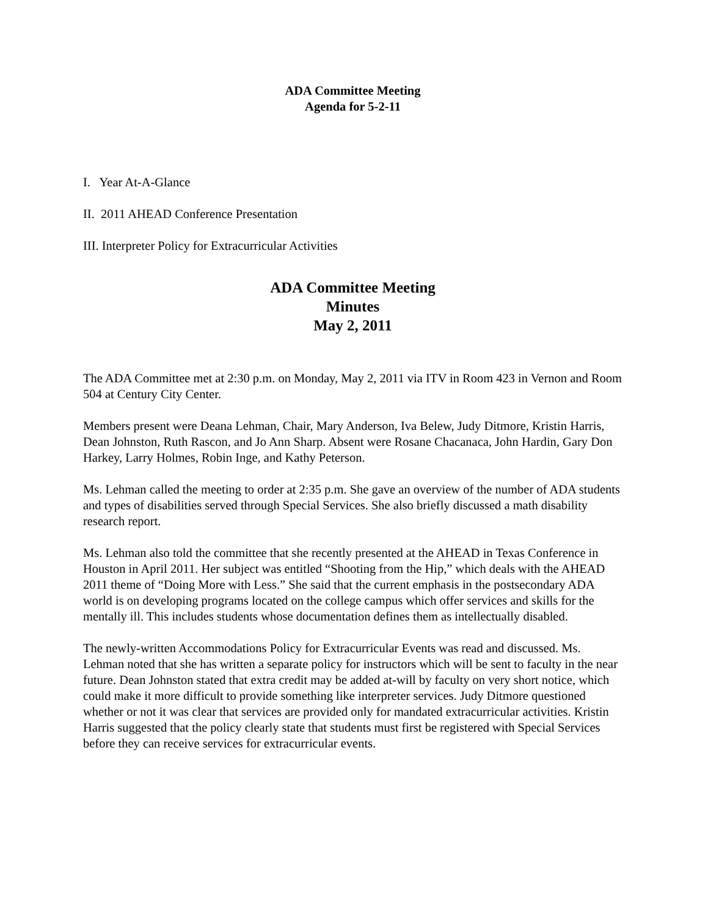ADA Committee Meeting
Agenda for 5-2-11
I. Year At-A-Glance
II. 2011 AHEAD Conference Presentation
III. Interpreter Policy for Extracurricular Activities
ADA Committee Meeting
Minutes
May 2, 2011
The ADA Committee met at 2:30 p.m. on Monday, May 2, 2011 via ITV in Room 423 in Vernon and Room 504 at Century City Center.
Members present were Deana Lehman, Chair, Mary Anderson, Iva Belew, Judy Ditmore, Kristin Harris, Dean Johnston, Ruth Rascon, and Jo Ann Sharp. Absent were Rosane Chacanaca, John Hardin, Gary Don Harkey, Larry Holmes, Robin Inge, and Kathy Peterson.
Ms. Lehman called the meeting to order at 2:35 p.m. She gave an overview of the number of ADA students and types of disabilities served through Special Services. She also briefly discussed a math disability research report.
Ms. Lehman also told the committee that she recently presented at the AHEAD in Texas Conference in Houston in April 2011. Her subject was entitled “Shooting from the Hip,” which deals with the AHEAD 2011 theme of “Doing More with Less.” She said that the current emphasis in the postsecondary ADA world is on developing programs located on the college campus which offer services and skills for the mentally ill. This includes students whose documentation defines them as intellectually disabled.
The newly-written Accommodations Policy for Extracurricular Events was read and discussed. Ms. Lehman noted that she has written a separate policy for instructors which will be sent to faculty in the near future. Dean Johnston stated that extra credit may be added at-will by faculty on very short notice, which could make it more difficult to provide something like interpreter services. Judy Ditmore questioned whether or not it was clear that services are provided only for mandated extracurricular activities. Kristin Harris suggested that the policy clearly state that students must first be registered with Special Services before they can receive services for extracurricular events.